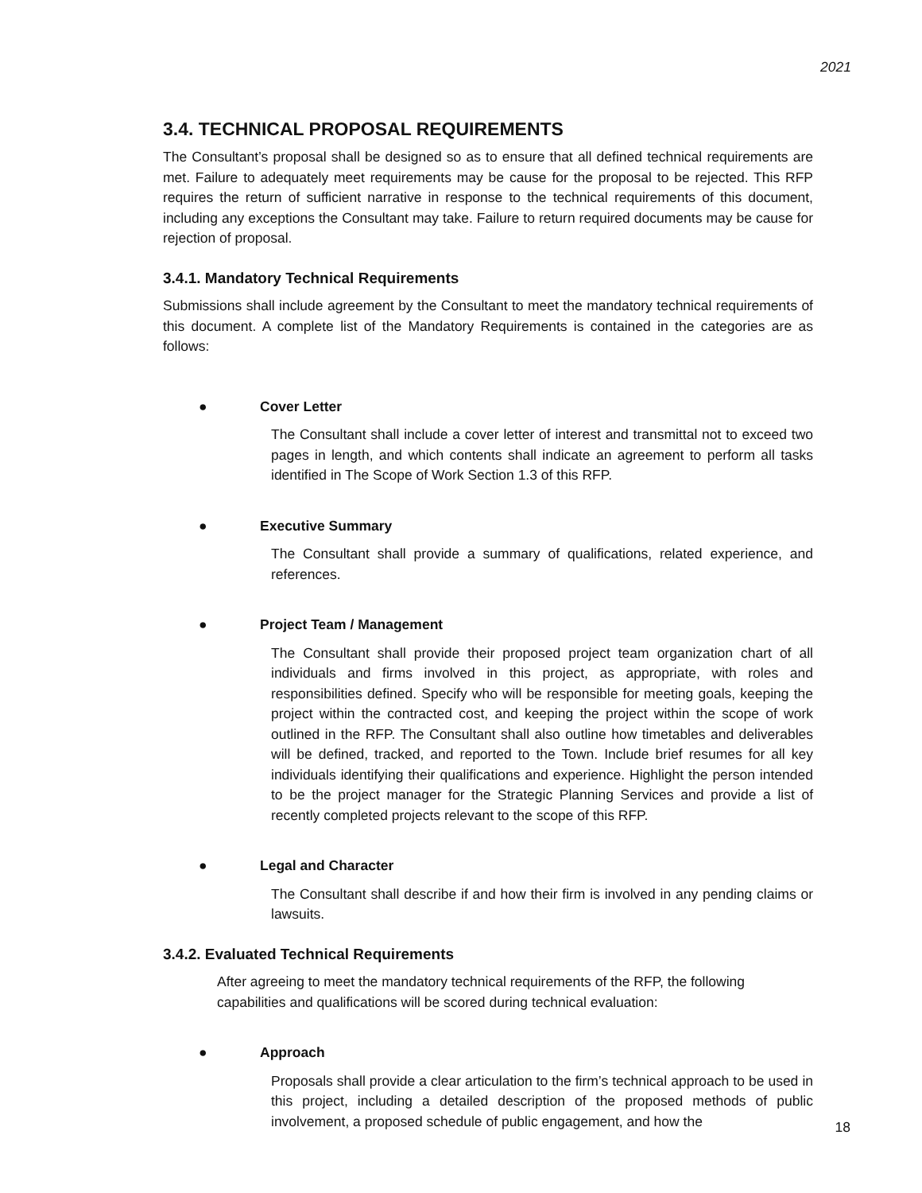2021
3.4. TECHNICAL PROPOSAL REQUIREMENTS
The Consultant’s proposal shall be designed so as to ensure that all defined technical requirements are met. Failure to adequately meet requirements may be cause for the proposal to be rejected. This RFP requires the return of sufficient narrative in response to the technical requirements of this document, including any exceptions the Consultant may take. Failure to return required documents may be cause for rejection of proposal.
3.4.1. Mandatory Technical Requirements
Submissions shall include agreement by the Consultant to meet the mandatory technical requirements of this document. A complete list of the Mandatory Requirements is contained in the categories are as follows:
● Cover Letter
The Consultant shall include a cover letter of interest and transmittal not to exceed two pages in length, and which contents shall indicate an agreement to perform all tasks identified in The Scope of Work Section 1.3 of this RFP.
● Executive Summary
The Consultant shall provide a summary of qualifications, related experience, and references.
● Project Team / Management
The Consultant shall provide their proposed project team organization chart of all individuals and firms involved in this project, as appropriate, with roles and responsibilities defined. Specify who will be responsible for meeting goals, keeping the project within the contracted cost, and keeping the project within the scope of work outlined in the RFP. The Consultant shall also outline how timetables and deliverables will be defined, tracked, and reported to the Town. Include brief resumes for all key individuals identifying their qualifications and experience. Highlight the person intended to be the project manager for the Strategic Planning Services and provide a list of recently completed projects relevant to the scope of this RFP.
● Legal and Character
The Consultant shall describe if and how their firm is involved in any pending claims or lawsuits.
3.4.2. Evaluated Technical Requirements
After agreeing to meet the mandatory technical requirements of the RFP, the following capabilities and qualifications will be scored during technical evaluation:
● Approach
Proposals shall provide a clear articulation to the firm’s technical approach to be used in this project, including a detailed description of the proposed methods of public involvement, a proposed schedule of public engagement, and how the
18